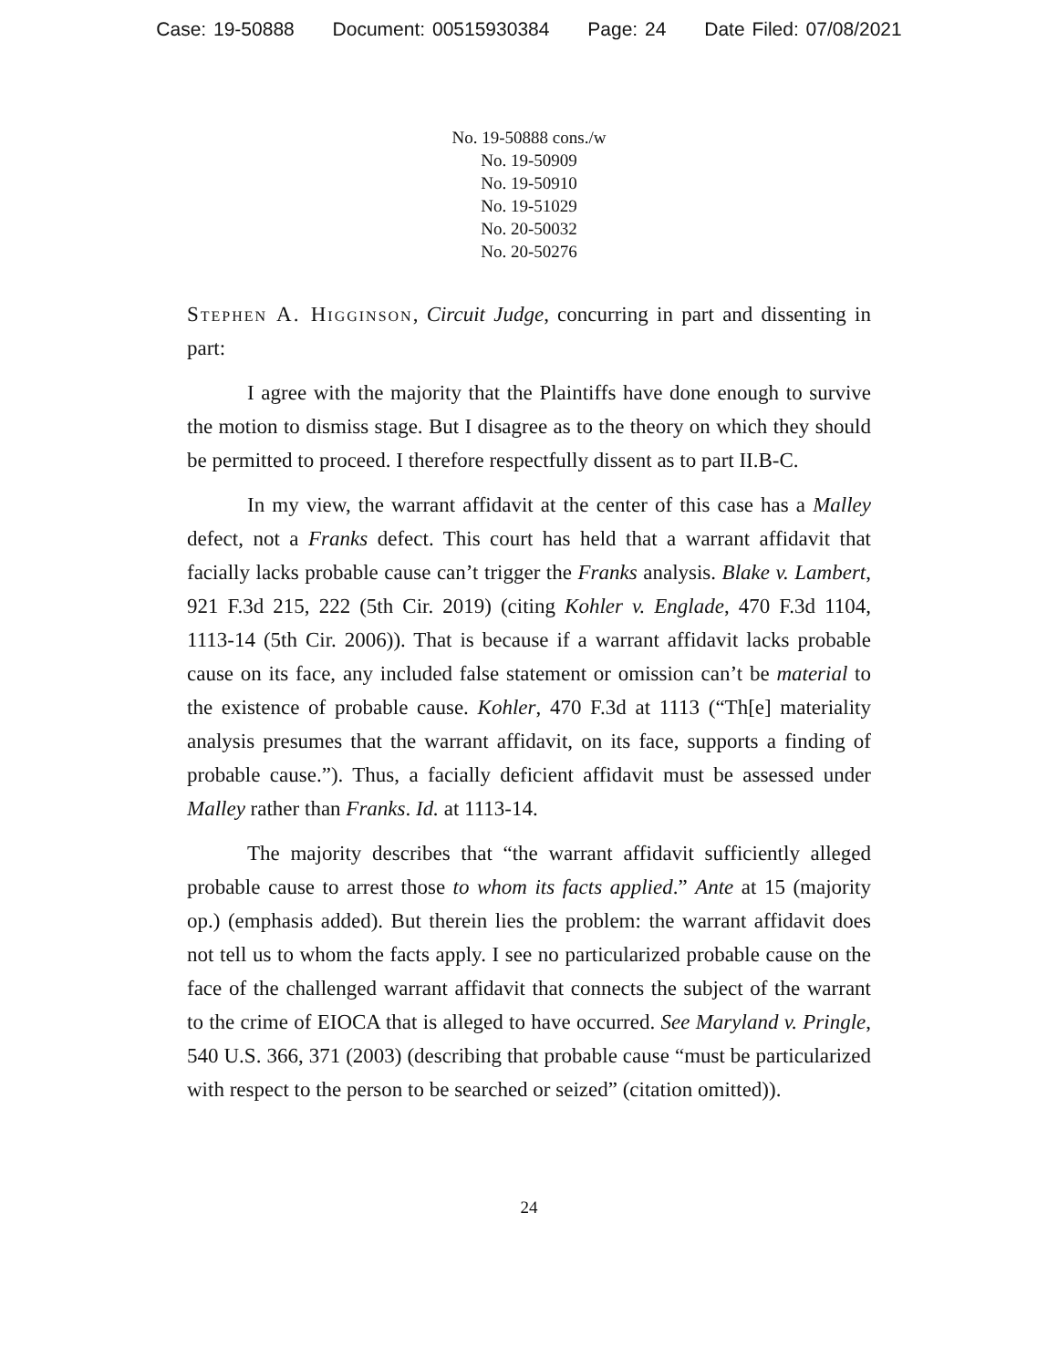Case: 19-50888 Document: 00515930384 Page: 24 Date Filed: 07/08/2021
No. 19-50888 cons./w
No. 19-50909
No. 19-50910
No. 19-51029
No. 20-50032
No. 20-50276
Stephen A. Higginson, Circuit Judge, concurring in part and dissenting in part:
I agree with the majority that the Plaintiffs have done enough to survive the motion to dismiss stage. But I disagree as to the theory on which they should be permitted to proceed. I therefore respectfully dissent as to part II.B-C.
In my view, the warrant affidavit at the center of this case has a Malley defect, not a Franks defect. This court has held that a warrant affidavit that facially lacks probable cause can’t trigger the Franks analysis. Blake v. Lambert, 921 F.3d 215, 222 (5th Cir. 2019) (citing Kohler v. Englade, 470 F.3d 1104, 1113-14 (5th Cir. 2006)). That is because if a warrant affidavit lacks probable cause on its face, any included false statement or omission can’t be material to the existence of probable cause. Kohler, 470 F.3d at 1113 (“Th[e] materiality analysis presumes that the warrant affidavit, on its face, supports a finding of probable cause.”). Thus, a facially deficient affidavit must be assessed under Malley rather than Franks. Id. at 1113-14.
The majority describes that “the warrant affidavit sufficiently alleged probable cause to arrest those to whom its facts applied.” Ante at 15 (majority op.) (emphasis added). But therein lies the problem: the warrant affidavit does not tell us to whom the facts apply. I see no particularized probable cause on the face of the challenged warrant affidavit that connects the subject of the warrant to the crime of EIOCA that is alleged to have occurred. See Maryland v. Pringle, 540 U.S. 366, 371 (2003) (describing that probable cause “must be particularized with respect to the person to be searched or seized” (citation omitted)).
24